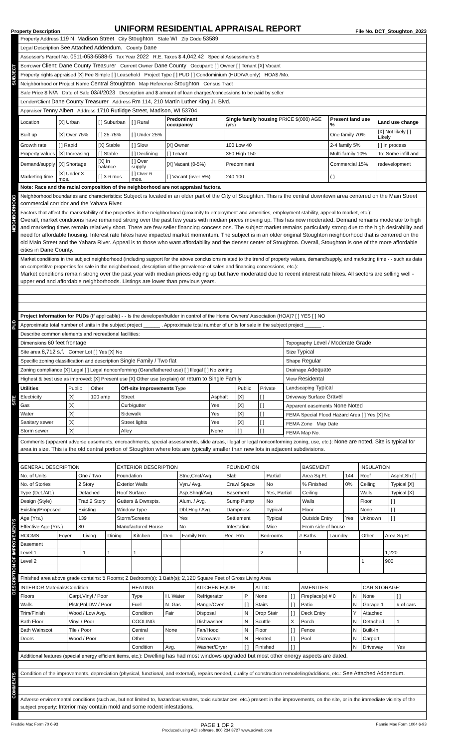Property Description
UNIFORM RESIDENTIAL APPRAISAL REPORT
File No. DCT_Stoughton_2023
SUBJECT
Property Address 119 N. Madison Street City Stoughton State WI Zip Code 53589
Legal Description See Attached Addendum. County Dane
Assessor's Parcel No. 0511-053-5588-5 Tax Year 2022 R.E. Taxes $ 4,042.42 Special Assessments $
Borrower Client: Dane County Treasurer Current Owner Dane County Occupant: [ ] Owner [ ] Tenant [X] Vacant
Property rights appraised [X] Fee Simple [ ] Leasehold Project Type [ ] PUD [ ] Condominium (HUD/VA only) HOA$ /Mo.
Neighborhood or Project Name Central Stoughton Map Reference Stoughton Census Tract
Sale Price $ N/A Date of Sale 03/4/2023 Description and $ amount of loan charges/concessions to be paid by seller
Lender/Client Dane County Treasurer Address Rm 114, 210 Martin Luther King Jr. Blvd.
Appraiser Tenny Albert Address 1710 Rutlidge Street, Madison, WI 53704
NEIGHBORHOOD
| Location | [X] Urban | [ ] Suburban | [ ] Rural | Predominant occupancy | Single family housing PRICE $(000) AGE (yrs) | Present land use % | Land use change |
| Built up | [X] Over 75% | [ ] 25-75% | [ ] Under 25% | | | One family 70% | [X] Not likely [ ] Likely |
| Growth rate | [ ] Rapid | [X] Stable | [ ] Slow | [X] Owner | 100 Low 40 | 2-4 family 5% | [ ] In process |
| Property values | [X] Increasing | [ ] Stable | [ ] Declining | [ ] Tenant | 350 High 150 | Multi-family 10% | To: Some infill and |
| Demand/supply | [X] Shortage | [X] In balance | [ ] Over supply | [X] Vacant (0-5%) | Predominant | Commercial 15% | redevelopment |
| Marketing time | [X] Under 3 mos. | [ ] 3-6 mos. | [ ] Over 6 mos. | [ ] Vacant (over 5%) | 240 100 | ( ) | |
Note: Race and the racial composition of the neighborhood are not appraisal factors.
Neighborhood boundaries and characteristics: Subject is located in an older part of the City of Stoughton. This is the central downtown area centered on the Main Street commercial corridor and the Yahara River.
Factors that affect the marketability of the properties in the neighborhood (proximity to employment and amenities, employment stability, appeal to market, etc.):
Overall, market conditions have remained strong over the past few years with median prices moving up. This has now moderated. Demand remains moderate to high and marketing times remain relatively short. There are few seller financing concessions. The subject market remains particularly strong due to the high desirability and need for affordable housing. Interest rate hikes have impacted market momentum. The subject is in an older original Stoughton neighborhood that is centered on the old Main Street and the Yahara River. Appeal is to those who want affordability and the denser center of Stoughton. Overall, Stoughton is one of the more affordable cities in Dane County.
Market conditions in the subject neighborhood (including support for the above conclusions related to the trend of property values, demand/supply, and marketing time - - such as data on competitive properties for sale in the neighborhood, description of the prevalence of sales and financing concessions, etc.):
Market conditions remain strong over the past year with median prices edging up but have moderated due to recent interest rate hikes. All sectors are selling well - upper end and affordable neighborhoods. Listings are lower than previous years.
PUD
Project Information for PUDs (If applicable) - - Is the developer/builder in control of the Home Owners' Association (HOA)? [ ] YES [ ] NO
Approximate total number of units in the subject project ______ . Approximate total number of units for sale in the subject project ______ .
Describe common elements and recreational facilities:
SITE
Dimensions 60 feet frontage
Site area 8,712 s.f. Corner Lot [ ] Yes [X] No
Specific zoning classification and description Single Family / Two flat
Zoning compliance [X] Legal [ ] Legal nonconforming (Grandfathered use) [ ] Illegal [ ] No zoning
Highest & best use as improved: [X] Present use [X] Other use (explain) or return to Single Family
| Utilities | Public | Other | Off-site Improvements Type | | Public | Private |
| Electricity | [X] | 100 amp | Street | Asphalt | [X] | [ ] |
| Gas | [X] | | Curb/gutter | Yes | [X] | [ ] |
| Water | [X] | | Sidewalk | Yes | [X] | [ ] |
| Sanitary sewer | [X] | | Street lights | Yes | [X] | [ ] |
| Storm sewer | [X] | | Alley | None | [ ] | [ ] |
Topography Level / Moderate Grade
Size Typical
Shape Regular
Drainage Adequate
View Residental
Landscaping Typical
Driveway Surface Gravel
Apparent easements None Noted
FEMA Special Flood Hazard Area [ ] Yes [X] No
FEMA Zone Map Date
FEMA Map No.
Comments (apparent adverse easements, encroachments, special assessments, slide areas, illegal or legal nonconforming zoning, use, etc.): None are noted. Site is typical for area in size. This is the old central portion of Stoughton where lots are typically smaller than new lots in adjacent subdivisions.
DESCRIPTION OF IMPROVEMENTS
| GENERAL DESCRIPTION | | EXTERIOR DESCRIPTION | | FOUNDATION | | BASEMENT | | INSULATION | |
| --- | --- | --- | --- | --- | --- | --- | --- | --- | --- |
| No. of Units | One / Two | Foundation | Stne,Cnct/Avg. | Slab | Partial | Area Sq.Ft. | 144 | Roof | Aspht.Sh [ ] |
| No. of Stories | 2 Story | Exterior Walls | Vyn./ Avg. | Crawl Space | No | % Finished | 0% | Ceiling | Typical [X] |
| Type (Det./Att.) | Detached | Roof Surface | Asp.Shngl/Avg. | Basement | Yes, Partial | Ceiling | | Walls | Typical [X] |
| Design (Style) | Trad.2 Story | Gutters & Dwnspts. | Alum. / Avg. | Sump Pump | No | Walls | | Floor | [ ] |
| Existing/Proposed | Existing | Window Type | Dbl.Hng / Avg. | Dampness | Typical | Floor | | None | [ ] |
| Age (Yrs.) | 139 | Storm/Screens | Yes | Settlement | Typical | Outside Entry | Yes | Unknown | [ ] |
| Effective Age (Yrs.) | 80 | Manufactured House | No | Infestation | Mice | From side of house | | | |
| ROOMS | Foyer | Living | Dining | Kitchen | Den | Family Rm. | Rec. Rm. | Bedrooms | # Baths | Laundry | Other | Area Sq.Ft. |
| --- | --- | --- | --- | --- | --- | --- | --- | --- | --- | --- | --- | --- |
| Basement | | | | | | | | | | | | |
| Level 1 | | 1 | 1 | 1 | | | | 2 | 1 | | | 1,220 |
| Level 2 | | | | | | | | | | | 1 | 900 |
Finished area above grade contains: 5 Rooms; 2 Bedroom(s); 1 Bath(s); 2,120 Square Feet of Gross Living Area
| INTERIOR Materials/Condition | | HEATING | | KITCHEN EQUIP. | | ATTIC | | AMENITIES | | CAR STORAGE: | |
| --- | --- | --- | --- | --- | --- | --- | --- | --- | --- | --- | --- |
| Floors | Carpt,Vinyl / Poor | Type | H. Water | Refrigerator | P | None | [ ] | Fireplace(s) # 0 | N | None | [ ] |
| Walls | Plstr,Pnl,DW / Poor | Fuel | N. Gas | Range/Oven | [ ] | Stairs | [ ] | Patio | N | Garage 1 | # of cars |
| Trim/Finish | Wood / Low Avg. | Condition | Fair | Disposal | N | Drop Stair | [ ] | Deck Entry | Y | Attached | |
| Bath Floor | Vinyl / Poor | COOLING | | Dishwasher | N | Scuttle | X | Porch | N | Detached | 1 |
| Bath Wainscot | Tile / Poor | Central | None | Fan/Hood | N | Floor | [ ] | Fence | N | Built-In | |
| Doors | Wood / Poor | Other | | Microwave | N | Heated | [ ] | Pool | N | Carport | |
| | | Condition | Avg. | Washer/Dryer | [ ] | Finished | [ ] | | N | Driveway | Yes |
COMMENTS
Additional features (special energy efficient items, etc.): Dwelling has had most windows upgraded but most other energy aspects are dated.
Condition of the improvements, depreciation (physical, functional, and external), repairs needed, quality of construction remodeling/additions, etc.: See Attached Addendum.
Adverse environmental conditions (such as, but not limited to, hazardous wastes, toxic substances, etc.) present in the improvements, on the site, or in the immediate vicinity of the subject property: Interior may contain mold and some rodent infestations.
Freddie Mac Form 70 6-93 PAGE 1 OF 2
Produced using ACI software, 800.234.8727 www.aciweb.com Fannie Mae Form 1004 6-93